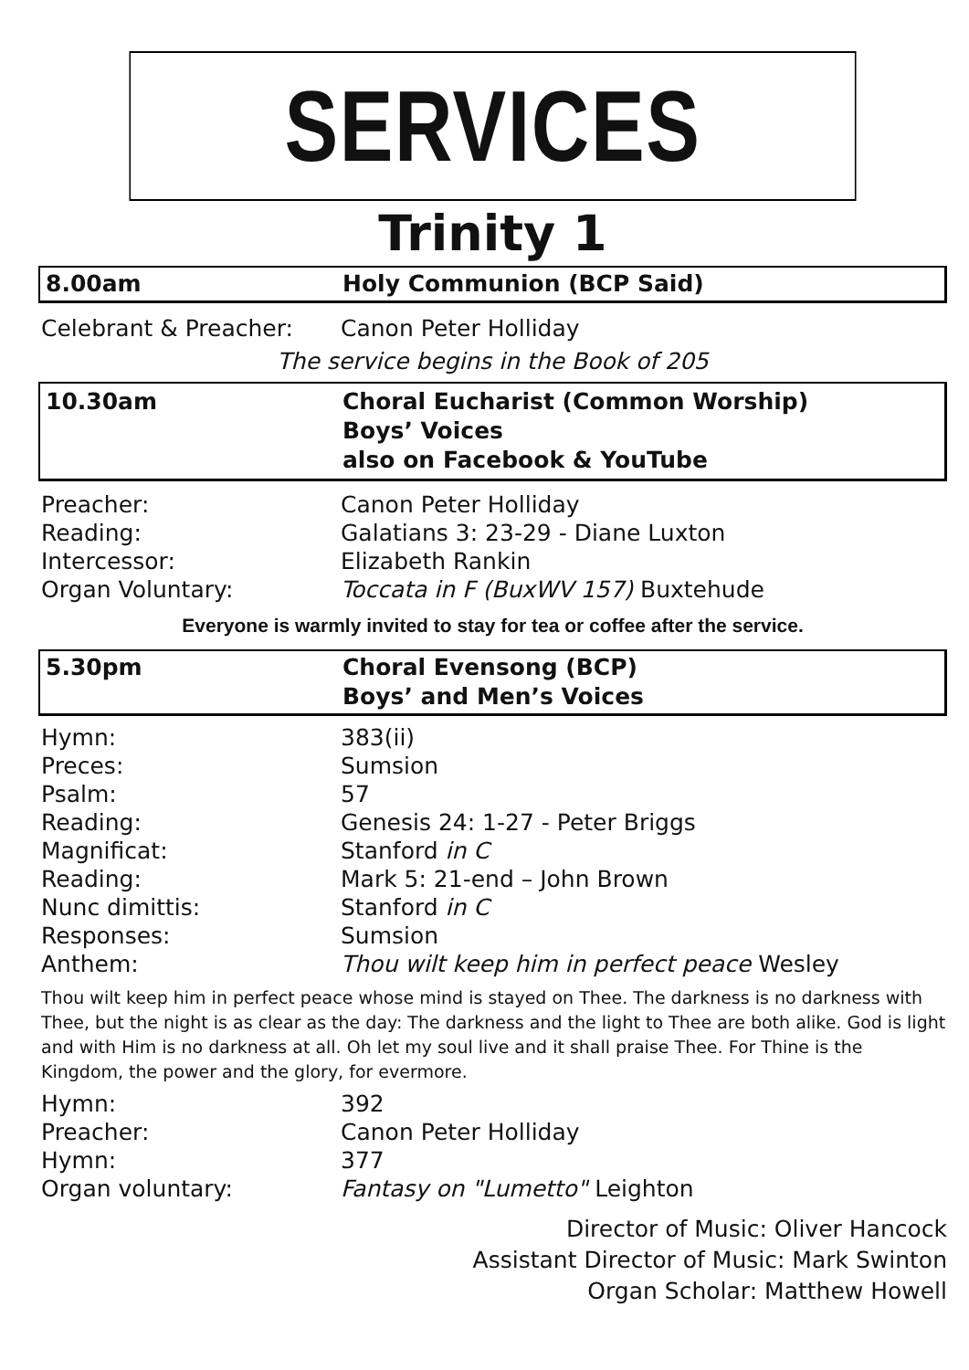SERVICES
Trinity 1
8.00am Holy Communion (BCP Said)
Celebrant & Preacher: Canon Peter Holliday
The service begins in the Book of 205
10.30am Choral Eucharist (Common Worship)
Boys’ Voices
also on Facebook & YouTube
Preacher: Canon Peter Holliday
Reading: Galatians 3: 23-29 - Diane Luxton
Intercessor: Elizabeth Rankin
Organ Voluntary: Toccata in F (BuxWV 157) Buxtehude
Everyone is warmly invited to stay for tea or coffee after the service.
5.30pm Choral Evensong (BCP)
Boys’ and Men’s Voices
Hymn: 383(ii)
Preces: Sumsion
Psalm: 57
Reading: Genesis 24: 1-27 - Peter Briggs
Magnificat: Stanford in C
Reading: Mark 5: 21-end – John Brown
Nunc dimittis: Stanford in C
Responses: Sumsion
Anthem: Thou wilt keep him in perfect peace Wesley
Thou wilt keep him in perfect peace whose mind is stayed on Thee. The darkness is no darkness with Thee, but the night is as clear as the day: The darkness and the light to Thee are both alike. God is light and with Him is no darkness at all. Oh let my soul live and it shall praise Thee. For Thine is the Kingdom, the power and the glory, for evermore.
Hymn: 392
Preacher: Canon Peter Holliday
Hymn: 377
Organ voluntary: Fantasy on "Lumetto" Leighton
Director of Music: Oliver Hancock
Assistant Director of Music: Mark Swinton
Organ Scholar: Matthew Howell